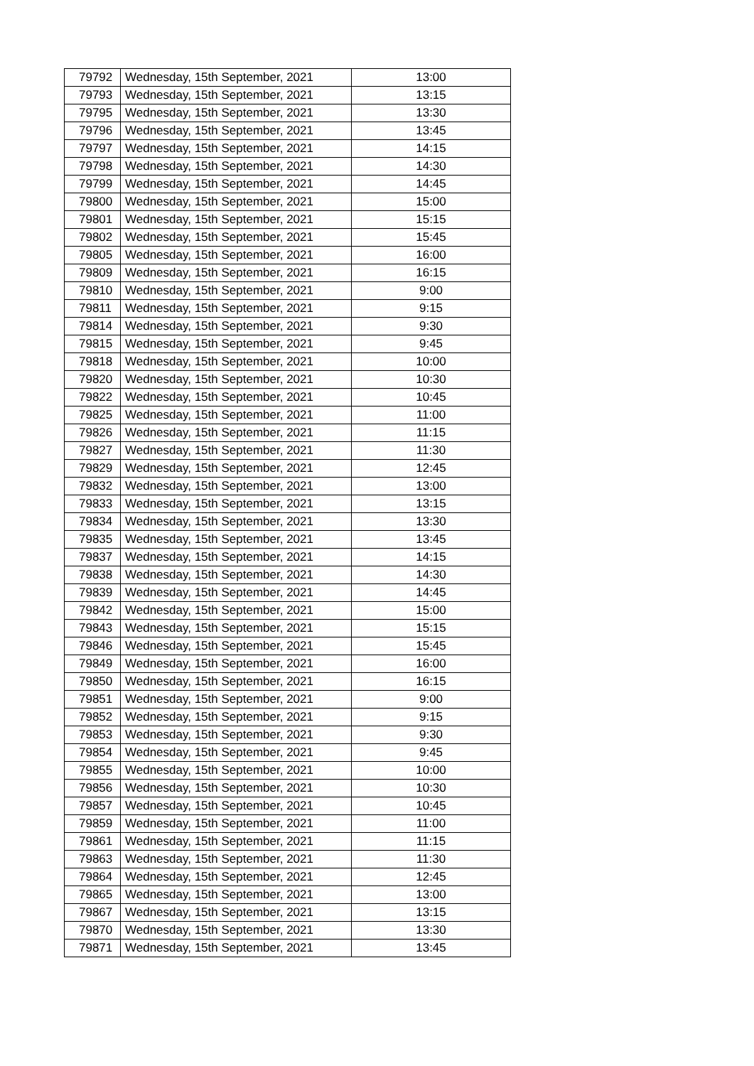| 79792 | Wednesday, 15th September, 2021 | 13:00 |
| 79793 | Wednesday, 15th September, 2021 | 13:15 |
| 79795 | Wednesday, 15th September, 2021 | 13:30 |
| 79796 | Wednesday, 15th September, 2021 | 13:45 |
| 79797 | Wednesday, 15th September, 2021 | 14:15 |
| 79798 | Wednesday, 15th September, 2021 | 14:30 |
| 79799 | Wednesday, 15th September, 2021 | 14:45 |
| 79800 | Wednesday, 15th September, 2021 | 15:00 |
| 79801 | Wednesday, 15th September, 2021 | 15:15 |
| 79802 | Wednesday, 15th September, 2021 | 15:45 |
| 79805 | Wednesday, 15th September, 2021 | 16:00 |
| 79809 | Wednesday, 15th September, 2021 | 16:15 |
| 79810 | Wednesday, 15th September, 2021 | 9:00 |
| 79811 | Wednesday, 15th September, 2021 | 9:15 |
| 79814 | Wednesday, 15th September, 2021 | 9:30 |
| 79815 | Wednesday, 15th September, 2021 | 9:45 |
| 79818 | Wednesday, 15th September, 2021 | 10:00 |
| 79820 | Wednesday, 15th September, 2021 | 10:30 |
| 79822 | Wednesday, 15th September, 2021 | 10:45 |
| 79825 | Wednesday, 15th September, 2021 | 11:00 |
| 79826 | Wednesday, 15th September, 2021 | 11:15 |
| 79827 | Wednesday, 15th September, 2021 | 11:30 |
| 79829 | Wednesday, 15th September, 2021 | 12:45 |
| 79832 | Wednesday, 15th September, 2021 | 13:00 |
| 79833 | Wednesday, 15th September, 2021 | 13:15 |
| 79834 | Wednesday, 15th September, 2021 | 13:30 |
| 79835 | Wednesday, 15th September, 2021 | 13:45 |
| 79837 | Wednesday, 15th September, 2021 | 14:15 |
| 79838 | Wednesday, 15th September, 2021 | 14:30 |
| 79839 | Wednesday, 15th September, 2021 | 14:45 |
| 79842 | Wednesday, 15th September, 2021 | 15:00 |
| 79843 | Wednesday, 15th September, 2021 | 15:15 |
| 79846 | Wednesday, 15th September, 2021 | 15:45 |
| 79849 | Wednesday, 15th September, 2021 | 16:00 |
| 79850 | Wednesday, 15th September, 2021 | 16:15 |
| 79851 | Wednesday, 15th September, 2021 | 9:00 |
| 79852 | Wednesday, 15th September, 2021 | 9:15 |
| 79853 | Wednesday, 15th September, 2021 | 9:30 |
| 79854 | Wednesday, 15th September, 2021 | 9:45 |
| 79855 | Wednesday, 15th September, 2021 | 10:00 |
| 79856 | Wednesday, 15th September, 2021 | 10:30 |
| 79857 | Wednesday, 15th September, 2021 | 10:45 |
| 79859 | Wednesday, 15th September, 2021 | 11:00 |
| 79861 | Wednesday, 15th September, 2021 | 11:15 |
| 79863 | Wednesday, 15th September, 2021 | 11:30 |
| 79864 | Wednesday, 15th September, 2021 | 12:45 |
| 79865 | Wednesday, 15th September, 2021 | 13:00 |
| 79867 | Wednesday, 15th September, 2021 | 13:15 |
| 79870 | Wednesday, 15th September, 2021 | 13:30 |
| 79871 | Wednesday, 15th September, 2021 | 13:45 |